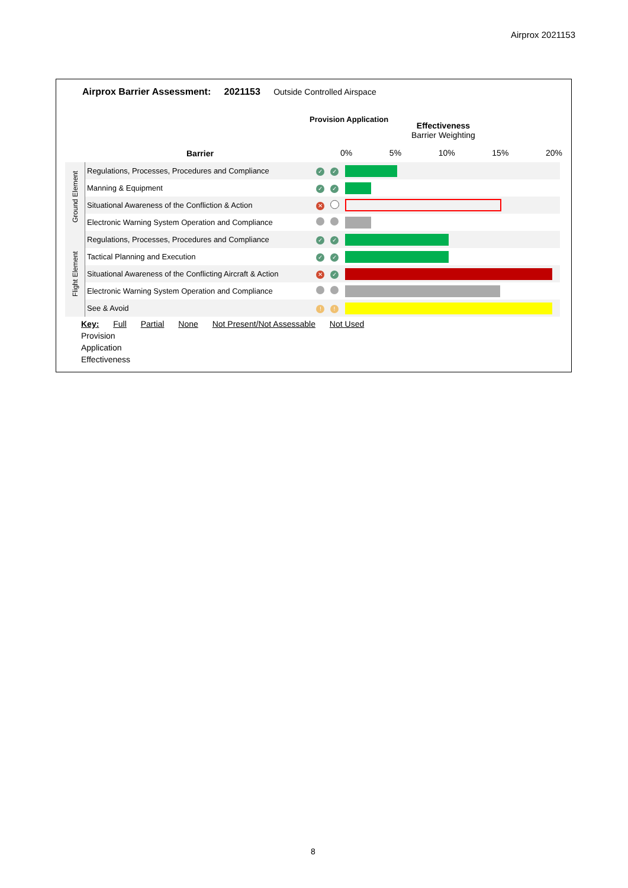Airprox 2021153
Airprox Barrier Assessment: 2021153 Outside Controlled Airspace
Barrier
Provision Application
Effectiveness
Barrier Weighting
0% 5% 10% 15% 20%
| Ground Element | Regulations, Processes, Procedures and Compliance | ✓ | ✓ | |
| | Manning & Equipment | ✓ | ✓ | |
| | Situational Awareness of the Confliction & Action | ✕ | | |
| | Electronic Warning System Operation and Compliance | | | |
| Flight Element | Regulations, Processes, Procedures and Compliance | ✓ | ✓ | |
| | Tactical Planning and Execution | ✓ | ✓ | |
| | Situational Awareness of the Conflicting Aircraft & Action | ✕ | ✓ | |
| | Electronic Warning System Operation and Compliance | | | |
| | See & Avoid | ! | ! | |
Key: Full Partial None Not Present/Not Assessable Not Used
Provision
Application
Effectiveness
8